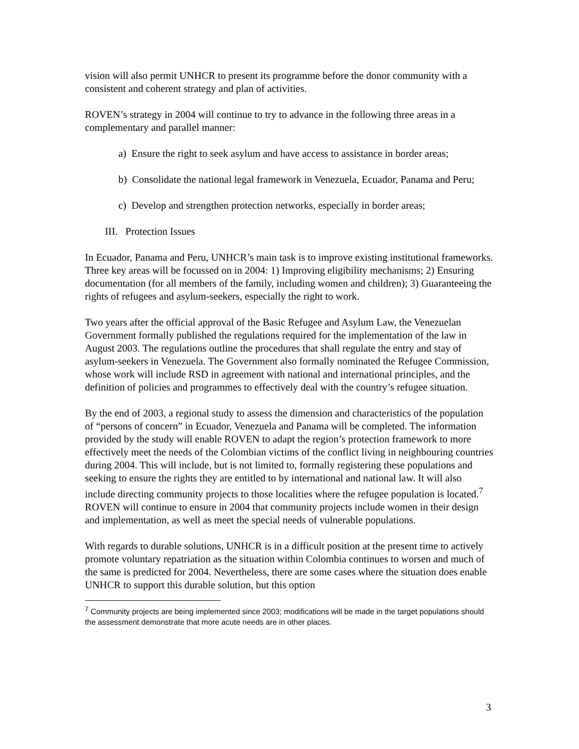vision will also permit UNHCR to present its programme before the donor community with a consistent and coherent strategy and plan of activities.
ROVEN’s strategy in 2004 will continue to try to advance in the following three areas in a complementary and parallel manner:
a) Ensure the right to seek asylum and have access to assistance in border areas;
b) Consolidate the national legal framework in Venezuela, Ecuador, Panama and Peru;
c) Develop and strengthen protection networks, especially in border areas;
III. Protection Issues
In Ecuador, Panama and Peru, UNHCR’s main task is to improve existing institutional frameworks. Three key areas will be focussed on in 2004: 1) Improving eligibility mechanisms; 2) Ensuring documentation (for all members of the family, including women and children); 3) Guaranteeing the rights of refugees and asylum-seekers, especially the right to work.
Two years after the official approval of the Basic Refugee and Asylum Law, the Venezuelan Government formally published the regulations required for the implementation of the law in August 2003. The regulations outline the procedures that shall regulate the entry and stay of asylum-seekers in Venezuela. The Government also formally nominated the Refugee Commission, whose work will include RSD in agreement with national and international principles, and the definition of policies and programmes to effectively deal with the country’s refugee situation.
By the end of 2003, a regional study to assess the dimension and characteristics of the population of “persons of concern” in Ecuador, Venezuela and Panama will be completed. The information provided by the study will enable ROVEN to adapt the region’s protection framework to more effectively meet the needs of the Colombian victims of the conflict living in neighbouring countries during 2004. This will include, but is not limited to, formally registering these populations and seeking to ensure the rights they are entitled to by international and national law. It will also include directing community projects to those localities where the refugee population is located.<sup>7</sup> ROVEN will continue to ensure in 2004 that community projects include women in their design and implementation, as well as meet the special needs of vulnerable populations.
With regards to durable solutions, UNHCR is in a difficult position at the present time to actively promote voluntary repatriation as the situation within Colombia continues to worsen and much of the same is predicted for 2004. Nevertheless, there are some cases where the situation does enable UNHCR to support this durable solution, but this option
<sup>7</sup> Community projects are being implemented since 2003; modifications will be made in the target populations should the assessment demonstrate that more acute needs are in other places.
3